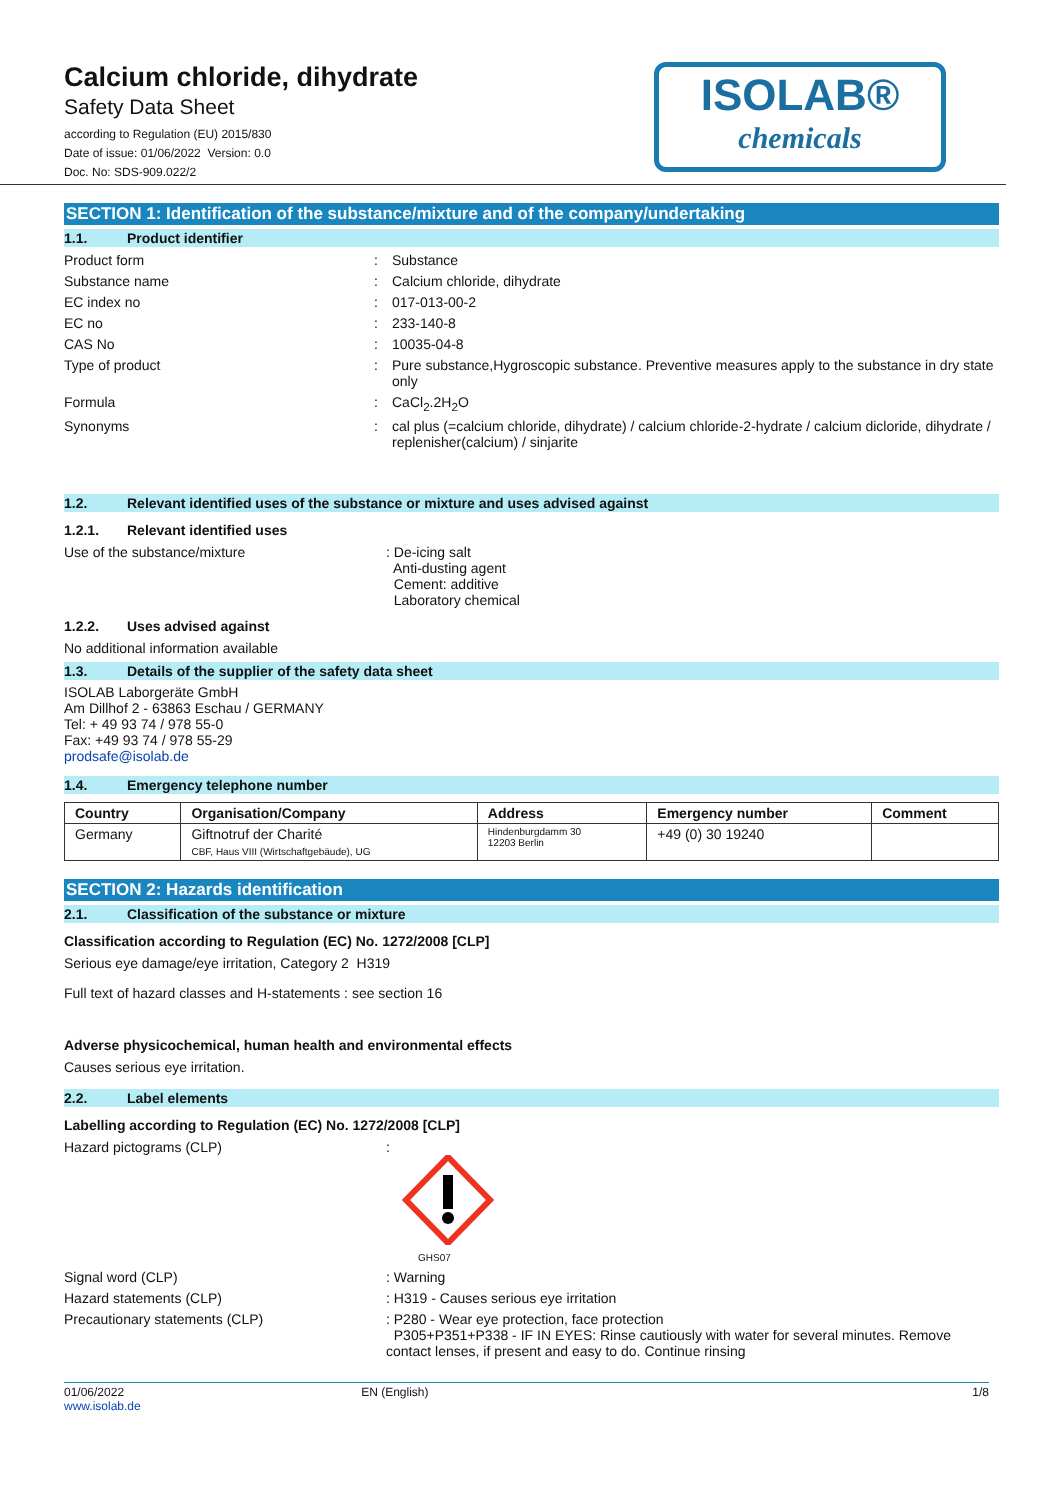Calcium chloride, dihydrate
Safety Data Sheet
according to Regulation (EU) 2015/830
Date of issue: 01/06/2022 Version: 0.0
Doc. No: SDS-909.022/2
ISOLAB®
chemicals
SECTION 1: Identification of the substance/mixture and of the company/undertaking
1.1. Product identifier
Product form: Substance
Substance name: Calcium chloride, dihydrate
EC index no: 017-013-00-2
EC no: 233-140-8
CAS No: 10035-04-8
Type of product: Pure substance,Hygroscopic substance. Preventive measures apply to the substance in dry state only
Formula: CaCl<sub>2</sub>.2H<sub>2</sub>O
Synonyms: cal plus (=calcium chloride, dihydrate) / calcium chloride-2-hydrate / calcium dicloride, dihydrate / replenisher(calcium) / sinjarite
1.2. Relevant identified uses of the substance or mixture and uses advised against
1.2.1. Relevant identified uses
Use of the substance/mixture: De-icing salt
Anti-dusting agent
Cement: additive
Laboratory chemical
1.2.2. Uses advised against
No additional information available
1.3. Details of the supplier of the safety data sheet
ISOLAB Laborgeräte GmbH
Am Dillhof 2 - 63863 Eschau / GERMANY
Tel: + 49 93 74 / 978 55-0
Fax: +49 93 74 / 978 55-29
prodsafe@isolab.de
1.4. Emergency telephone number
| Country | Organisation/Company | Address | Emergency number | Comment |
| --- | --- | --- | --- | --- |
| Germany | Giftnotruf der Charité CBF, Haus VIII (Wirtschaftgebäude), UG | Hindenburgdamm 30 12203 Berlin | +49 (0) 30 19240 | |
SECTION 2: Hazards identification
2.1. Classification of the substance or mixture
Classification according to Regulation (EC) No. 1272/2008 [CLP]
Serious eye damage/eye irritation, Category 2 H319
Full text of hazard classes and H-statements : see section 16
Adverse physicochemical, human health and environmental effects
Causes serious eye irritation.
2.2. Label elements
Labelling according to Regulation (EC) No. 1272/2008 [CLP]
Hazard pictograms (CLP):
GHS07
Signal word (CLP): Warning
Hazard statements (CLP): H319 - Causes serious eye irritation
Precautionary statements (CLP): P280 - Wear eye protection, face protection
P305+P351+P338 - IF IN EYES: Rinse cautiously with water for several minutes. Remove contact lenses, if present and easy to do. Continue rinsing
01/06/2022
www.isolab.de EN (English) 1/8